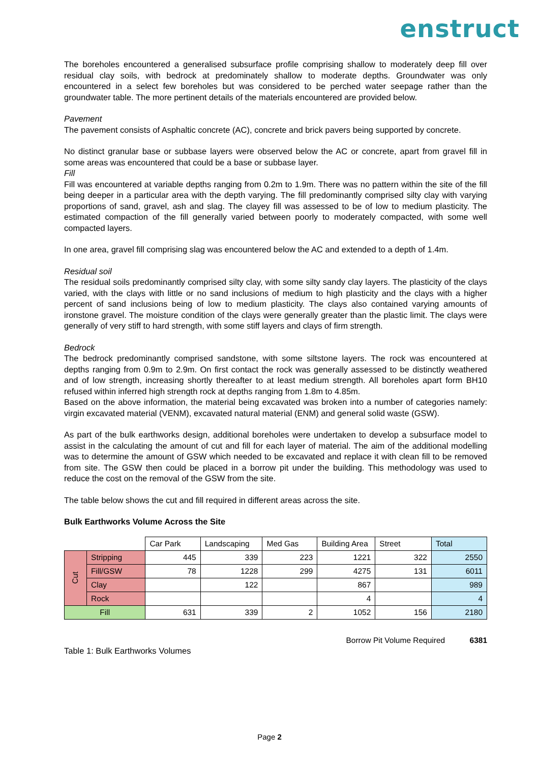enstruct
The boreholes encountered a generalised subsurface profile comprising shallow to moderately deep fill over residual clay soils, with bedrock at predominately shallow to moderate depths. Groundwater was only encountered in a select few boreholes but was considered to be perched water seepage rather than the groundwater table. The more pertinent details of the materials encountered are provided below.
Pavement
The pavement consists of Asphaltic concrete (AC), concrete and brick pavers being supported by concrete.
No distinct granular base or subbase layers were observed below the AC or concrete, apart from gravel fill in some areas was encountered that could be a base or subbase layer.
Fill
Fill was encountered at variable depths ranging from 0.2m to 1.9m. There was no pattern within the site of the fill being deeper in a particular area with the depth varying. The fill predominantly comprised silty clay with varying proportions of sand, gravel, ash and slag. The clayey fill was assessed to be of low to medium plasticity. The estimated compaction of the fill generally varied between poorly to moderately compacted, with some well compacted layers.
In one area, gravel fill comprising slag was encountered below the AC and extended to a depth of 1.4m.
Residual soil
The residual soils predominantly comprised silty clay, with some silty sandy clay layers. The plasticity of the clays varied, with the clays with little or no sand inclusions of medium to high plasticity and the clays with a higher percent of sand inclusions being of low to medium plasticity. The clays also contained varying amounts of ironstone gravel. The moisture condition of the clays were generally greater than the plastic limit. The clays were generally of very stiff to hard strength, with some stiff layers and clays of firm strength.
Bedrock
The bedrock predominantly comprised sandstone, with some siltstone layers. The rock was encountered at depths ranging from 0.9m to 2.9m. On first contact the rock was generally assessed to be distinctly weathered and of low strength, increasing shortly thereafter to at least medium strength. All boreholes apart form BH10 refused within inferred high strength rock at depths ranging from 1.8m to 4.85m.
Based on the above information, the material being excavated was broken into a number of categories namely: virgin excavated material (VENM), excavated natural material (ENM) and general solid waste (GSW).
As part of the bulk earthworks design, additional boreholes were undertaken to develop a subsurface model to assist in the calculating the amount of cut and fill for each layer of material. The aim of the additional modelling was to determine the amount of GSW which needed to be excavated and replace it with clean fill to be removed from site. The GSW then could be placed in a borrow pit under the building. This methodology was used to reduce the cost on the removal of the GSW from the site.
The table below shows the cut and fill required in different areas across the site.
Bulk Earthworks Volume Across the Site
| | | Car Park | Landscaping | Med Gas | Building Area | Street | Total |
| Cut | Stripping | 445 | 339 | 223 | 1221 | 322 | 2550 |
| | Fill/GSW | 78 | 1228 | 299 | 4275 | 131 | 6011 |
| | Clay | | 122 | | 867 | | 989 |
| | Rock | | | | 4 | | 4 |
| Fill | | 631 | 339 | 2 | 1052 | 156 | 2180 |
Borrow Pit Volume Required 6381
Table 1: Bulk Earthworks Volumes
Page 2